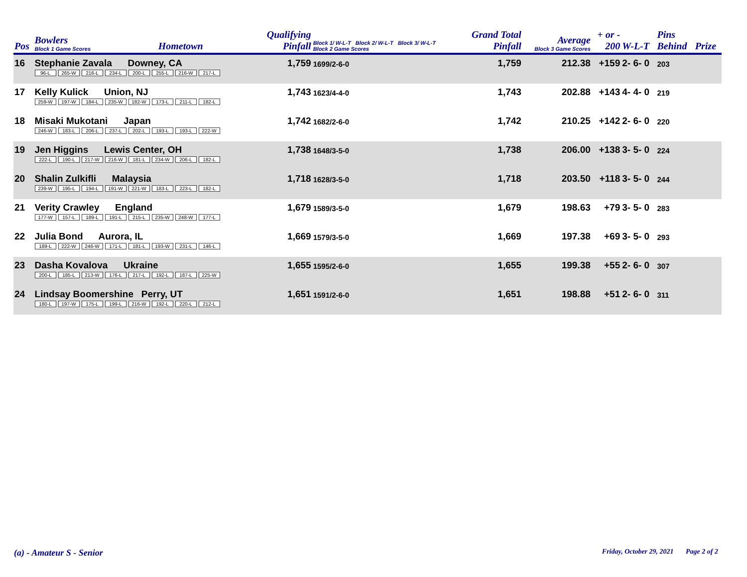| Pos | Bowlers Block 1 Game Scores | Hometown | Qualifying Pinfall | Block 1/ W-L-T Block 2/ W-L-T Block 3/ W-L-T Block 2 Game Scores | Grand Total Pinfall | Average Block 3 Game Scores | + or - 200 | W-L-T | Pins Behind | Prize |
| --- | --- | --- | --- | --- | --- | --- | --- | --- | --- | --- |
| 16 | Stephanie Zavala Downey, CA 96-L 265-W 216-L 234-L 200-L 255-L 216-W 217-L | | 1,759 | 1699/2-6-0 | 1,759 | 212.38 | +159 | 2- 6- 0 | 203 | |
| 17 | Kelly Kulick Union, NJ 259-W 197-W 184-L 235-W 182-W 173-L 211-L 182-L | | 1,743 | 1623/4-4-0 | 1,743 | 202.88 | +143 | 4- 4- 0 | 219 | |
| 18 | Misaki Mukotani Japan 246-W 183-L 206-L 237-L 202-L 193-L 193-L 222-W | | 1,742 | 1682/2-6-0 | 1,742 | 210.25 | +142 | 2- 6- 0 | 220 | |
| 19 | Jen Higgins Lewis Center, OH 222-L 190-L 217-W 216-W 181-L 234-W 206-L 182-L | | 1,738 | 1648/3-5-0 | 1,738 | 206.00 | +138 | 3- 5- 0 | 224 | |
| 20 | Shalin Zulkifli Malaysia 239-W 195-L 194-L 191-W 221-W 183-L 223-L 182-L | | 1,718 | 1628/3-5-0 | 1,718 | 203.50 | +118 | 3- 5- 0 | 244 | |
| 21 | Verity Crawley England 177-W 157-L 189-L 191-L 215-L 235-W 248-W 177-L | | 1,679 | 1589/3-5-0 | 1,679 | 198.63 | +79 | 3- 5- 0 | 283 | |
| 22 | Julia Bond Aurora, IL 189-L 222-W 246-W 171-L 181-L 193-W 231-L 146-L | | 1,669 | 1579/3-5-0 | 1,669 | 197.38 | +69 | 3- 5- 0 | 293 | |
| 23 | Dasha Kovalova Ukraine 200-L 185-L 213-W 176-L 217-L 192-L 187-L 225-W | | 1,655 | 1595/2-6-0 | 1,655 | 199.38 | +55 | 2- 6- 0 | 307 | |
| 24 | Lindsay Boomershine Perry, UT 180-L 197-W 175-L 199-L 216-W 192-L 220-L 212-L | | 1,651 | 1591/2-6-0 | 1,651 | 198.88 | +51 | 2- 6- 0 | 311 | |
(a) - Amateur S - Senior
Friday, October 29, 2021 Page 2 of 2